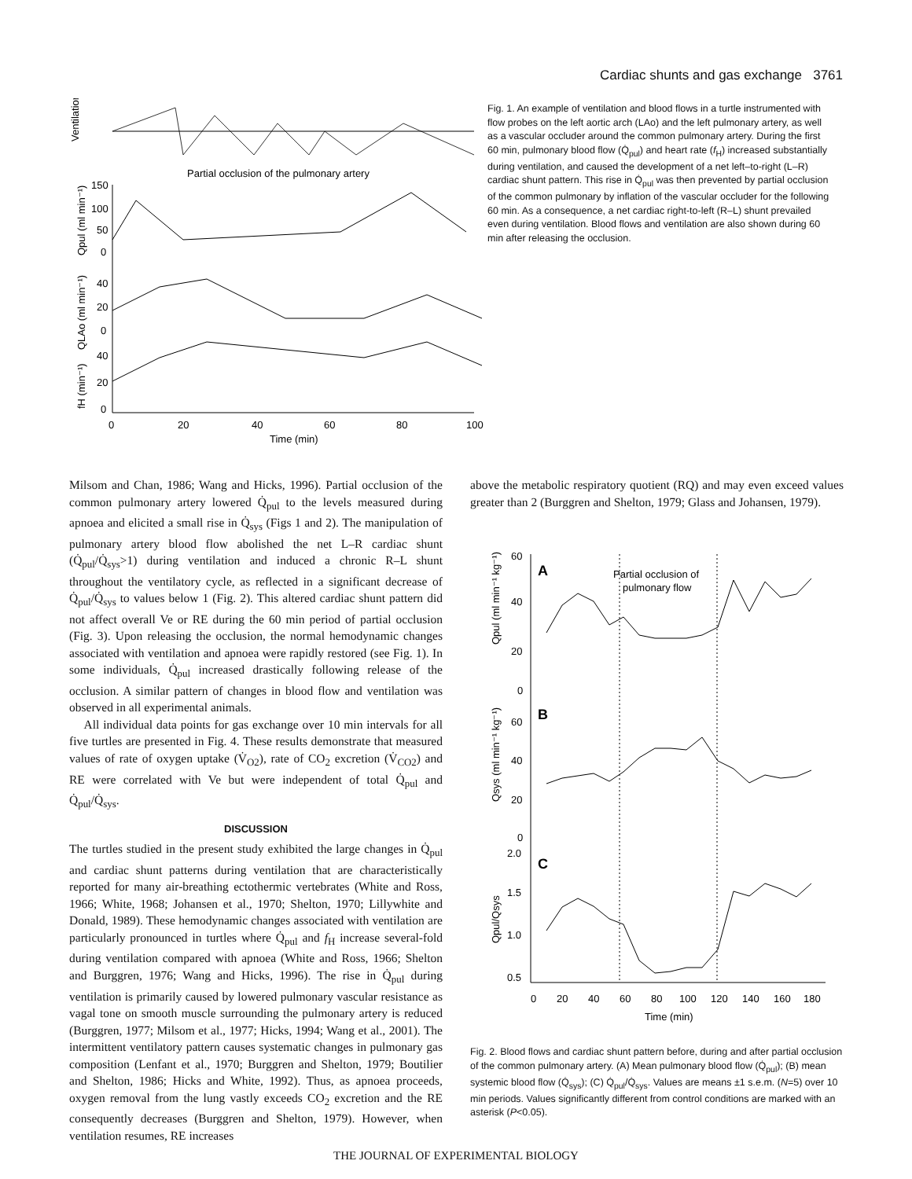Cardiac shunts and gas exchange 3761
Ventilation
Partial occlusion of the pulmonary artery
Qpul (ml min⁻¹)
QLAo (ml min⁻¹)
fH (min⁻¹)
150
100
50
0
40
20
0
40
20
0
0
20
40
60
80
100
Time (min)
Fig. 1. An example of ventilation and blood flows in a turtle instrumented with flow probes on the left aortic arch (LAo) and the left pulmonary artery, as well as a vascular occluder around the common pulmonary artery. During the first 60 min, pulmonary blood flow (Q̇<sub>pul</sub>) and heart rate (f<sub>H</sub>) increased substantially during ventilation, and caused the development of a net left–to-right (L–R) cardiac shunt pattern. This rise in Q̇<sub>pul</sub> was then prevented by partial occlusion of the common pulmonary by inflation of the vascular occluder for the following 60 min. As a consequence, a net cardiac right-to-left (R–L) shunt prevailed even during ventilation. Blood flows and ventilation are also shown during 60 min after releasing the occlusion.
Milsom and Chan, 1986; Wang and Hicks, 1996). Partial occlusion of the common pulmonary artery lowered Q̇<sub>pul</sub> to the levels measured during apnoea and elicited a small rise in Q̇<sub>sys</sub> (Figs 1 and 2). The manipulation of pulmonary artery blood flow abolished the net L–R cardiac shunt (Q̇<sub>pul</sub>/Q̇<sub>sys</sub>>1) during ventilation and induced a chronic R–L shunt throughout the ventilatory cycle, as reflected in a significant decrease of Q̇<sub>pul</sub>/Q̇<sub>sys</sub> to values below 1 (Fig. 2). This altered cardiac shunt pattern did not affect overall Ve or RE during the 60 min period of partial occlusion (Fig. 3). Upon releasing the occlusion, the normal hemodynamic changes associated with ventilation and apnoea were rapidly restored (see Fig. 1). In some individuals, Q̇<sub>pul</sub> increased drastically following release of the occlusion. A similar pattern of changes in blood flow and ventilation was observed in all experimental animals.
All individual data points for gas exchange over 10 min intervals for all five turtles are presented in Fig. 4. These results demonstrate that measured values of rate of oxygen uptake (V̇<sub>O2</sub>), rate of CO<sub>2</sub> excretion (V̇<sub>CO2</sub>) and RE were correlated with Ve but were independent of total Q̇<sub>pul</sub> and Q̇<sub>pul</sub>/Q̇<sub>sys</sub>.
DISCUSSION
The turtles studied in the present study exhibited the large changes in Q̇<sub>pul</sub> and cardiac shunt patterns during ventilation that are characteristically reported for many air-breathing ectothermic vertebrates (White and Ross, 1966; White, 1968; Johansen et al., 1970; Shelton, 1970; Lillywhite and Donald, 1989). These hemodynamic changes associated with ventilation are particularly pronounced in turtles where Q̇<sub>pul</sub> and f<sub>H</sub> increase several-fold during ventilation compared with apnoea (White and Ross, 1966; Shelton and Burggren, 1976; Wang and Hicks, 1996). The rise in Q̇<sub>pul</sub> during ventilation is primarily caused by lowered pulmonary vascular resistance as vagal tone on smooth muscle surrounding the pulmonary artery is reduced (Burggren, 1977; Milsom et al., 1977; Hicks, 1994; Wang et al., 2001). The intermittent ventilatory pattern causes systematic changes in pulmonary gas composition (Lenfant et al., 1970; Burggren and Shelton, 1979; Boutilier and Shelton, 1986; Hicks and White, 1992). Thus, as apnoea proceeds, oxygen removal from the lung vastly exceeds CO<sub>2</sub> excretion and the RE consequently decreases (Burggren and Shelton, 1979). However, when ventilation resumes, RE increases
above the metabolic respiratory quotient (RQ) and may even exceed values greater than 2 (Burggren and Shelton, 1979; Glass and Johansen, 1979).
A
Partial occlusion of
pulmonary flow
B
C
60
40
20
0
60
40
20
0
2.0
1.5
1.0
0.5
Qpul (ml min⁻¹ kg⁻¹)
Qsys (ml min⁻¹ kg⁻¹)
Qpul/Qsys
0
20
40
60
80
100
120
140
160
180
Time (min)
Fig. 2. Blood flows and cardiac shunt pattern before, during and after partial occlusion of the common pulmonary artery. (A) Mean pulmonary blood flow (Q̇<sub>pul</sub>); (B) mean systemic blood flow (Q̇<sub>sys</sub>); (C) Q̇<sub>pul</sub>/Q̇<sub>sys</sub>. Values are means ±1 s.e.m. (N=5) over 10 min periods. Values significantly different from control conditions are marked with an asterisk (P<0.05).
THE JOURNAL OF EXPERIMENTAL BIOLOGY